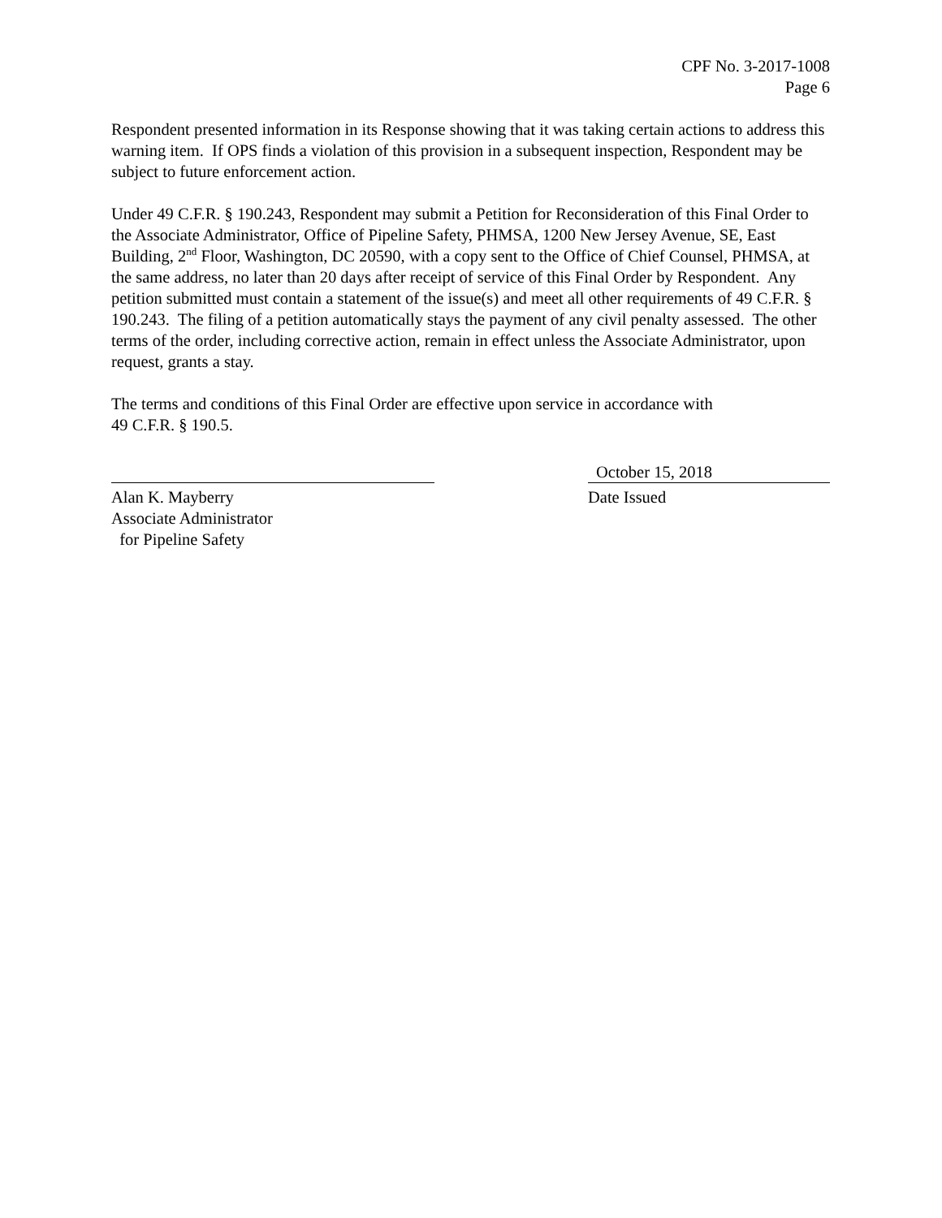CPF No. 3-2017-1008
Page 6
Respondent presented information in its Response showing that it was taking certain actions to address this warning item. If OPS finds a violation of this provision in a subsequent inspection, Respondent may be subject to future enforcement action.
Under 49 C.F.R. § 190.243, Respondent may submit a Petition for Reconsideration of this Final Order to the Associate Administrator, Office of Pipeline Safety, PHMSA, 1200 New Jersey Avenue, SE, East Building, 2<sup>nd</sup> Floor, Washington, DC 20590, with a copy sent to the Office of Chief Counsel, PHMSA, at the same address, no later than 20 days after receipt of service of this Final Order by Respondent. Any petition submitted must contain a statement of the issue(s) and meet all other requirements of 49 C.F.R. § 190.243. The filing of a petition automatically stays the payment of any civil penalty assessed. The other terms of the order, including corrective action, remain in effect unless the Associate Administrator, upon request, grants a stay.
The terms and conditions of this Final Order are effective upon service in accordance with
49 C.F.R. § 190.5.
Alan K. Mayberry
Associate Administrator
for Pipeline Safety
October 15, 2018
Date Issued